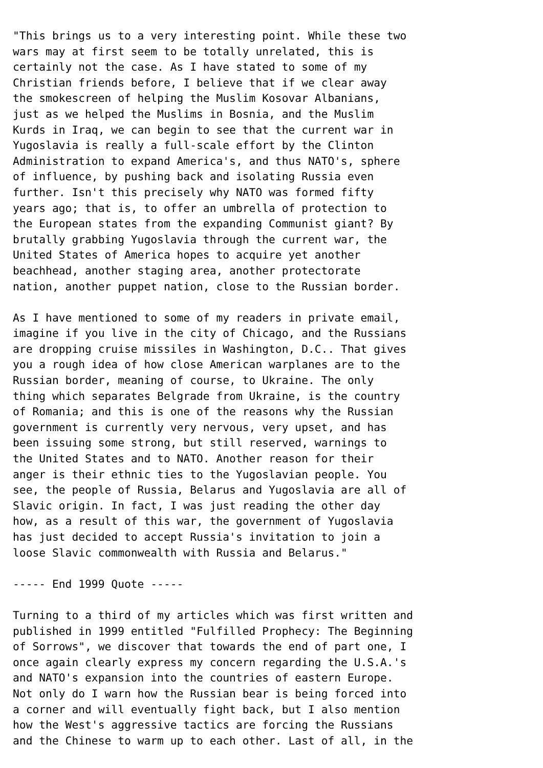"This brings us to a very interesting point. While these two
wars may at first seem to be totally unrelated, this is
certainly not the case. As I have stated to some of my
Christian friends before, I believe that if we clear away
the smokescreen of helping the Muslim Kosovar Albanians,
just as we helped the Muslims in Bosnia, and the Muslim
Kurds in Iraq, we can begin to see that the current war in
Yugoslavia is really a full-scale effort by the Clinton
Administration to expand America's, and thus NATO's, sphere
of influence, by pushing back and isolating Russia even
further. Isn't this precisely why NATO was formed fifty
years ago; that is, to offer an umbrella of protection to
the European states from the expanding Communist giant? By
brutally grabbing Yugoslavia through the current war, the
United States of America hopes to acquire yet another
beachhead, another staging area, another protectorate
nation, another puppet nation, close to the Russian border.

As I have mentioned to some of my readers in private email,
imagine if you live in the city of Chicago, and the Russians
are dropping cruise missiles in Washington, D.C.. That gives
you a rough idea of how close American warplanes are to the
Russian border, meaning of course, to Ukraine. The only
thing which separates Belgrade from Ukraine, is the country
of Romania; and this is one of the reasons why the Russian
government is currently very nervous, very upset, and has
been issuing some strong, but still reserved, warnings to
the United States and to NATO. Another reason for their
anger is their ethnic ties to the Yugoslavian people. You
see, the people of Russia, Belarus and Yugoslavia are all of
Slavic origin. In fact, I was just reading the other day
how, as a result of this war, the government of Yugoslavia
has just decided to accept Russia's invitation to join a
loose Slavic commonwealth with Russia and Belarus."

----- End 1999 Quote -----

Turning to a third of my articles which was first written and
published in 1999 entitled "Fulfilled Prophecy: The Beginning
of Sorrows", we discover that towards the end of part one, I
once again clearly express my concern regarding the U.S.A.'s
and NATO's expansion into the countries of eastern Europe.
Not only do I warn how the Russian bear is being forced into
a corner and will eventually fight back, but I also mention
how the West's aggressive tactics are forcing the Russians
and the Chinese to warm up to each other. Last of all, in the